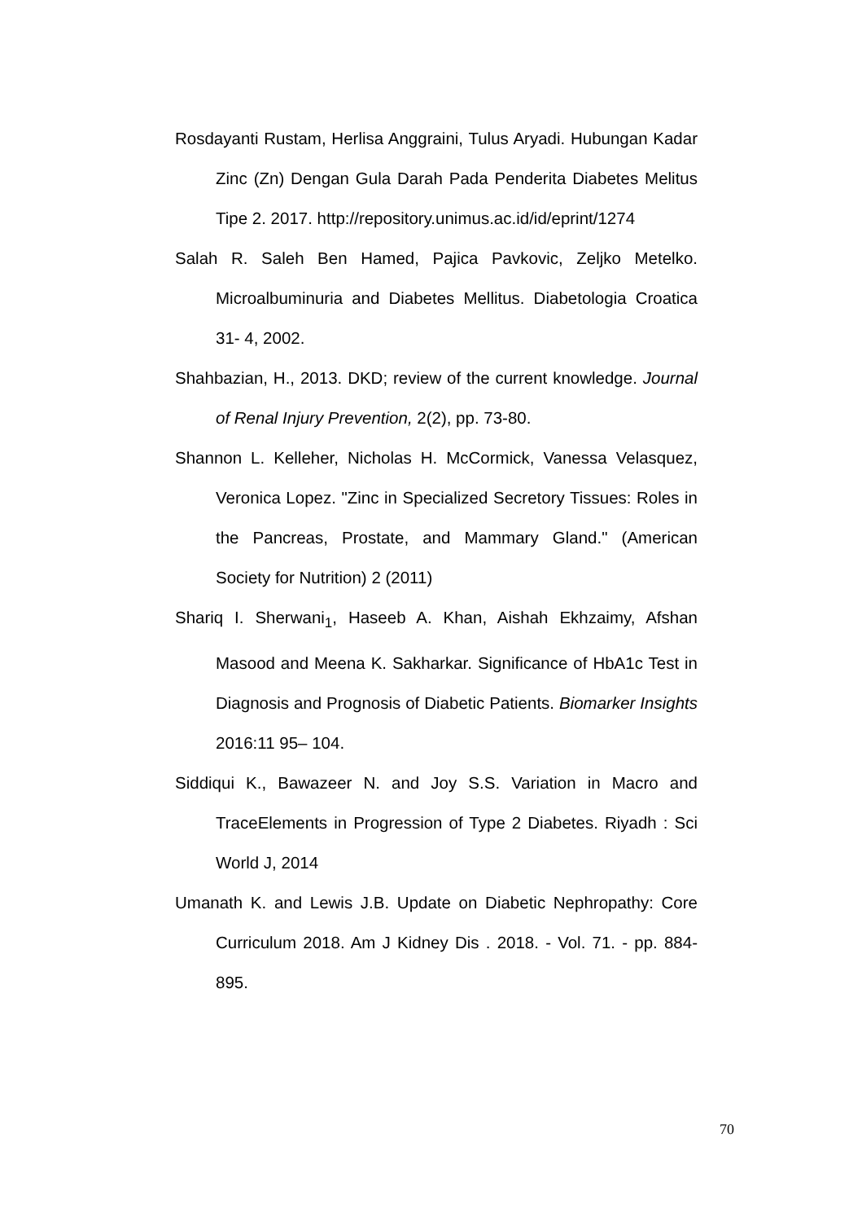Rosdayanti Rustam, Herlisa Anggraini, Tulus Aryadi. Hubungan Kadar Zinc (Zn) Dengan Gula Darah Pada Penderita Diabetes Melitus Tipe 2. 2017. http://repository.unimus.ac.id/id/eprint/1274
Salah R. Saleh Ben Hamed, Pajica Pavkovic, Zeljko Metelko. Microalbuminuria and Diabetes Mellitus. Diabetologia Croatica 31- 4, 2002.
Shahbazian, H., 2013. DKD; review of the current knowledge. Journal of Renal Injury Prevention, 2(2), pp. 73-80.
Shannon L. Kelleher, Nicholas H. McCormick, Vanessa Velasquez, Veronica Lopez. "Zinc in Specialized Secretory Tissues: Roles in the Pancreas, Prostate, and Mammary Gland." (American Society for Nutrition) 2 (2011)
Shariq I. Sherwani<sub>1</sub>, Haseeb A. Khan, Aishah Ekhzaimy, Afshan Masood and Meena K. Sakharkar. Significance of HbA1c Test in Diagnosis and Prognosis of Diabetic Patients. Biomarker Insights 2016:11 95– 104.
Siddiqui K., Bawazeer N. and Joy S.S. Variation in Macro and TraceElements in Progression of Type 2 Diabetes. Riyadh : Sci World J, 2014
Umanath K. and Lewis J.B. Update on Diabetic Nephropathy: Core Curriculum 2018. Am J Kidney Dis . 2018. - Vol. 71. - pp. 884-895.
70